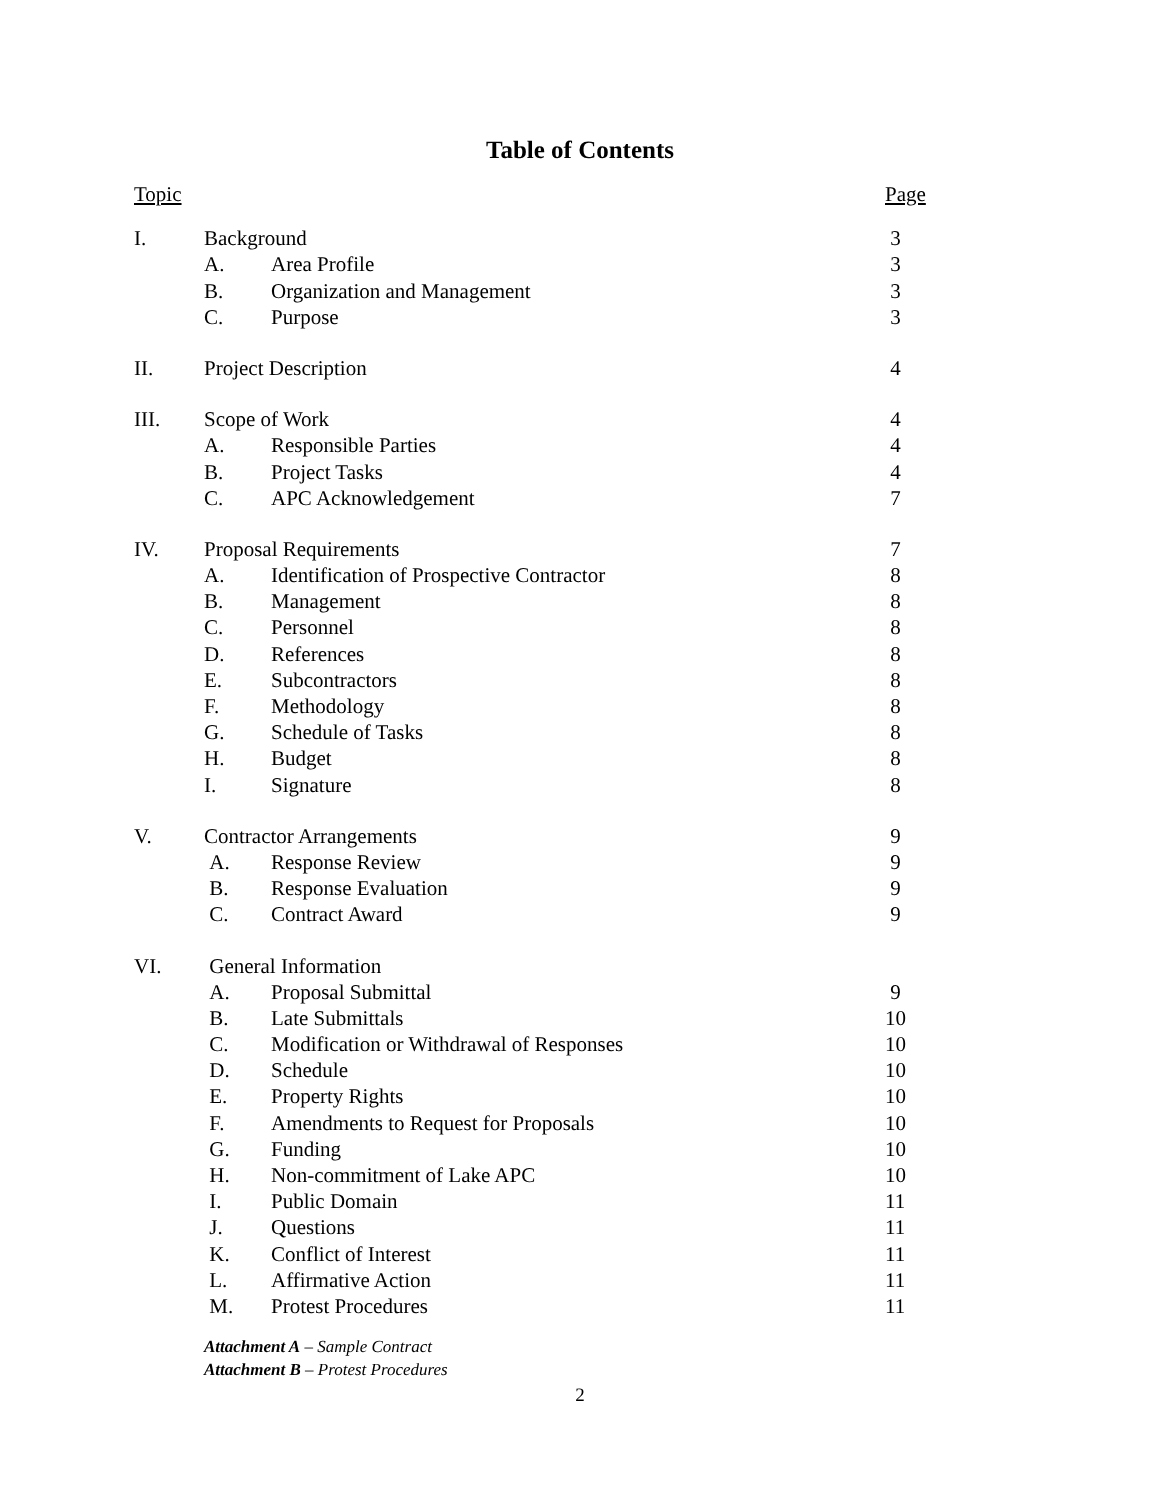Table of Contents
| Topic | | | Page |
| I. | Background | | 3 |
| | A. | Area Profile | 3 |
| | B. | Organization and Management | 3 |
| | C. | Purpose | 3 |
| II. | Project Description | | 4 |
| III. | Scope of Work | | 4 |
| | A. | Responsible Parties | 4 |
| | B. | Project Tasks | 4 |
| | C. | APC Acknowledgement | 7 |
| IV. | Proposal Requirements | | 7 |
| | A. | Identification of Prospective Contractor | 8 |
| | B. | Management | 8 |
| | C. | Personnel | 8 |
| | D. | References | 8 |
| | E. | Subcontractors | 8 |
| | F. | Methodology | 8 |
| | G. | Schedule of Tasks | 8 |
| | H. | Budget | 8 |
| | I. | Signature | 8 |
| V. | Contractor Arrangements | | 9 |
| | A. | Response Review | 9 |
| | B. | Response Evaluation | 9 |
| | C. | Contract Award | 9 |
| VI. | General Information | | |
| | A. | Proposal Submittal | 9 |
| | B. | Late Submittals | 10 |
| | C. | Modification or Withdrawal of Responses | 10 |
| | D. | Schedule | 10 |
| | E. | Property Rights | 10 |
| | F. | Amendments to Request for Proposals | 10 |
| | G. | Funding | 10 |
| | H. | Non-commitment of Lake APC | 10 |
| | I. | Public Domain | 11 |
| | J. | Questions | 11 |
| | K. | Conflict of Interest | 11 |
| | L. | Affirmative Action | 11 |
| | M. | Protest Procedures | 11 |
Attachment A – Sample Contract
Attachment B – Protest Procedures
2